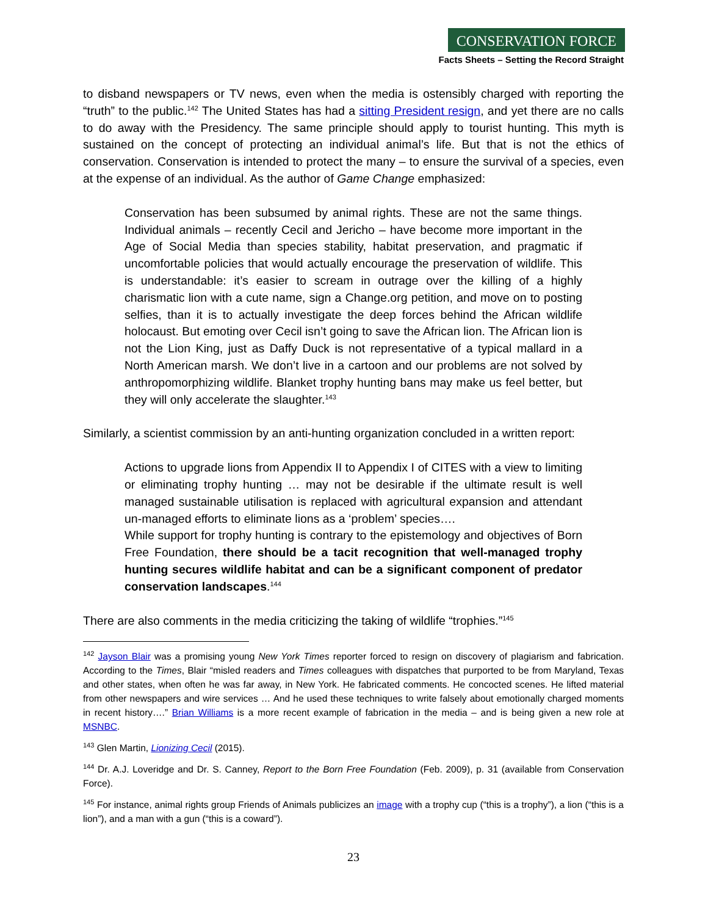CONSERVATION FORCE
Facts Sheets – Setting the Record Straight
to disband newspapers or TV news, even when the media is ostensibly charged with reporting the “truth” to the public.<sup>142</sup> The United States has had a sitting President resign, and yet there are no calls to do away with the Presidency. The same principle should apply to tourist hunting. This myth is sustained on the concept of protecting an individual animal’s life. But that is not the ethics of conservation. Conservation is intended to protect the many – to ensure the survival of a species, even at the expense of an individual. As the author of Game Change emphasized:
Conservation has been subsumed by animal rights. These are not the same things. Individual animals – recently Cecil and Jericho – have become more important in the Age of Social Media than species stability, habitat preservation, and pragmatic if uncomfortable policies that would actually encourage the preservation of wildlife. This is understandable: it’s easier to scream in outrage over the killing of a highly charismatic lion with a cute name, sign a Change.org petition, and move on to posting selfies, than it is to actually investigate the deep forces behind the African wildlife holocaust. But emoting over Cecil isn’t going to save the African lion. The African lion is not the Lion King, just as Daffy Duck is not representative of a typical mallard in a North American marsh. We don’t live in a cartoon and our problems are not solved by anthropomorphizing wildlife. Blanket trophy hunting bans may make us feel better, but they will only accelerate the slaughter.<sup>143</sup>
Similarly, a scientist commission by an anti-hunting organization concluded in a written report:
Actions to upgrade lions from Appendix II to Appendix I of CITES with a view to limiting or eliminating trophy hunting … may not be desirable if the ultimate result is well managed sustainable utilisation is replaced with agricultural expansion and attendant un-managed efforts to eliminate lions as a ‘problem’ species….
While support for trophy hunting is contrary to the epistemology and objectives of Born Free Foundation, there should be a tacit recognition that well-managed trophy hunting secures wildlife habitat and can be a significant component of predator conservation landscapes.<sup>144</sup>
There are also comments in the media criticizing the taking of wildlife “trophies.”<sup>145</sup>
<sup>142</sup> Jayson Blair was a promising young New York Times reporter forced to resign on discovery of plagiarism and fabrication. According to the Times, Blair “misled readers and Times colleagues with dispatches that purported to be from Maryland, Texas and other states, when often he was far away, in New York. He fabricated comments. He concocted scenes. He lifted material from other newspapers and wire services … And he used these techniques to write falsely about emotionally charged moments in recent history….” Brian Williams is a more recent example of fabrication in the media – and is being given a new role at MSNBC.
<sup>143</sup> Glen Martin, Lionizing Cecil (2015).
<sup>144</sup> Dr. A.J. Loveridge and Dr. S. Canney, Report to the Born Free Foundation (Feb. 2009), p. 31 (available from Conservation Force).
<sup>145</sup> For instance, animal rights group Friends of Animals publicizes an image with a trophy cup (“this is a trophy”), a lion (“this is a lion”), and a man with a gun (“this is a coward”).
23